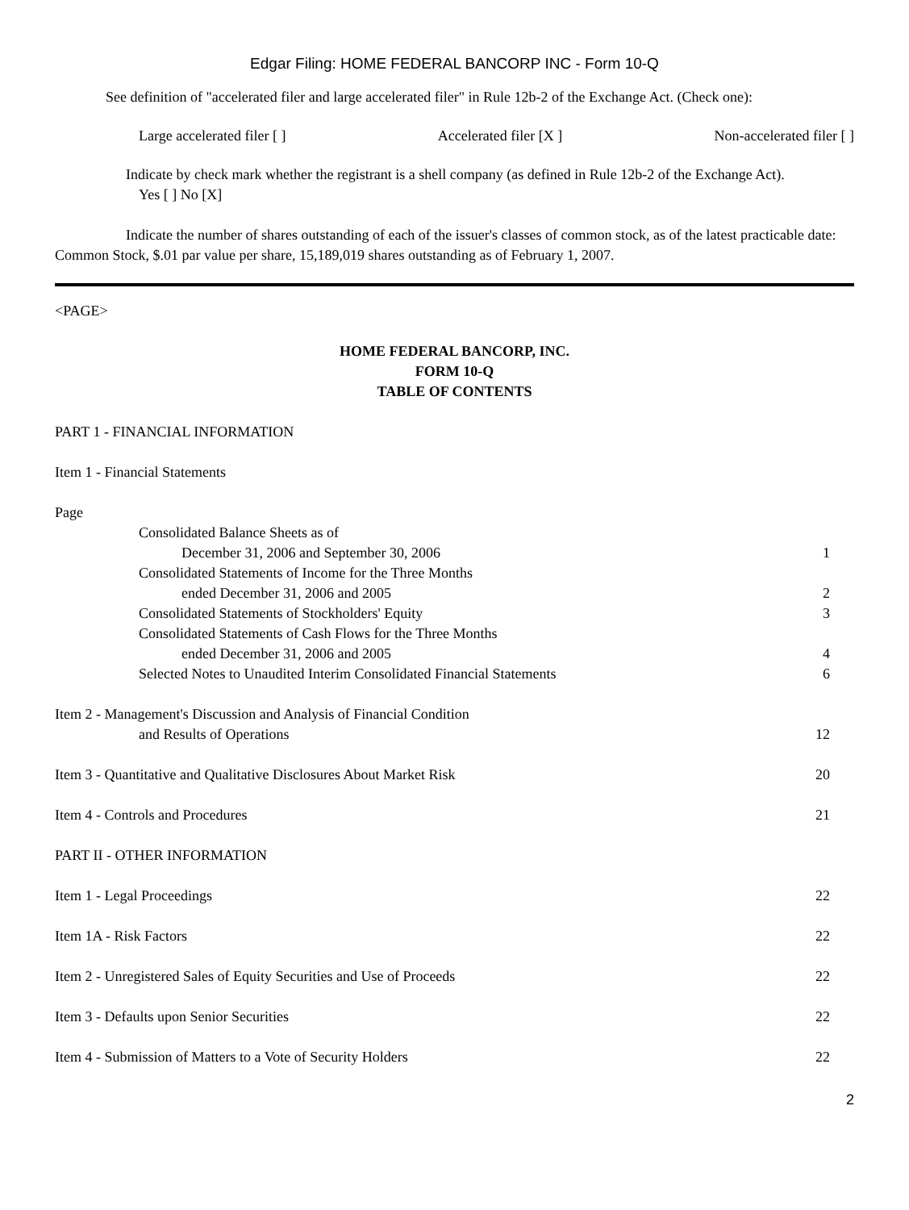Edgar Filing: HOME FEDERAL BANCORP INC - Form 10-Q
See definition of "accelerated filer and large accelerated filer" in Rule 12b-2 of the Exchange Act. (Check one):
Large accelerated filer [ ] Accelerated filer [X ] Non-accelerated filer [ ]
Indicate by check mark whether the registrant is a shell company (as defined in Rule 12b-2 of the Exchange Act).
Yes [ ] No [X]
Indicate the number of shares outstanding of each of the issuer's classes of common stock, as of the latest practicable date: Common Stock, $.01 par value per share, 15,189,019 shares outstanding as of February 1, 2007.
<PAGE>
HOME FEDERAL BANCORP, INC.
FORM 10-Q
TABLE OF CONTENTS
| PART 1 - FINANCIAL INFORMATION | |
| Item 1 - Financial Statements | |
| Page | |
| Consolidated Balance Sheets as of | |
| December 31, 2006 and September 30, 2006 | 1 |
| Consolidated Statements of Income for the Three Months | |
| ended December 31, 2006 and 2005 | 2 |
| Consolidated Statements of Stockholders' Equity | 3 |
| Consolidated Statements of Cash Flows for the Three Months | |
| ended December 31, 2006 and 2005 | 4 |
| Selected Notes to Unaudited Interim Consolidated Financial Statements | 6 |
| Item 2 - Management's Discussion and Analysis of Financial Condition | |
| and Results of Operations | 12 |
| Item 3 - Quantitative and Qualitative Disclosures About Market Risk | 20 |
| Item 4 - Controls and Procedures | 21 |
| PART II - OTHER INFORMATION | |
| Item 1 - Legal Proceedings | 22 |
| Item 1A - Risk Factors | 22 |
| Item 2 - Unregistered Sales of Equity Securities and Use of Proceeds | 22 |
| Item 3 - Defaults upon Senior Securities | 22 |
| Item 4 - Submission of Matters to a Vote of Security Holders | 22 |
2